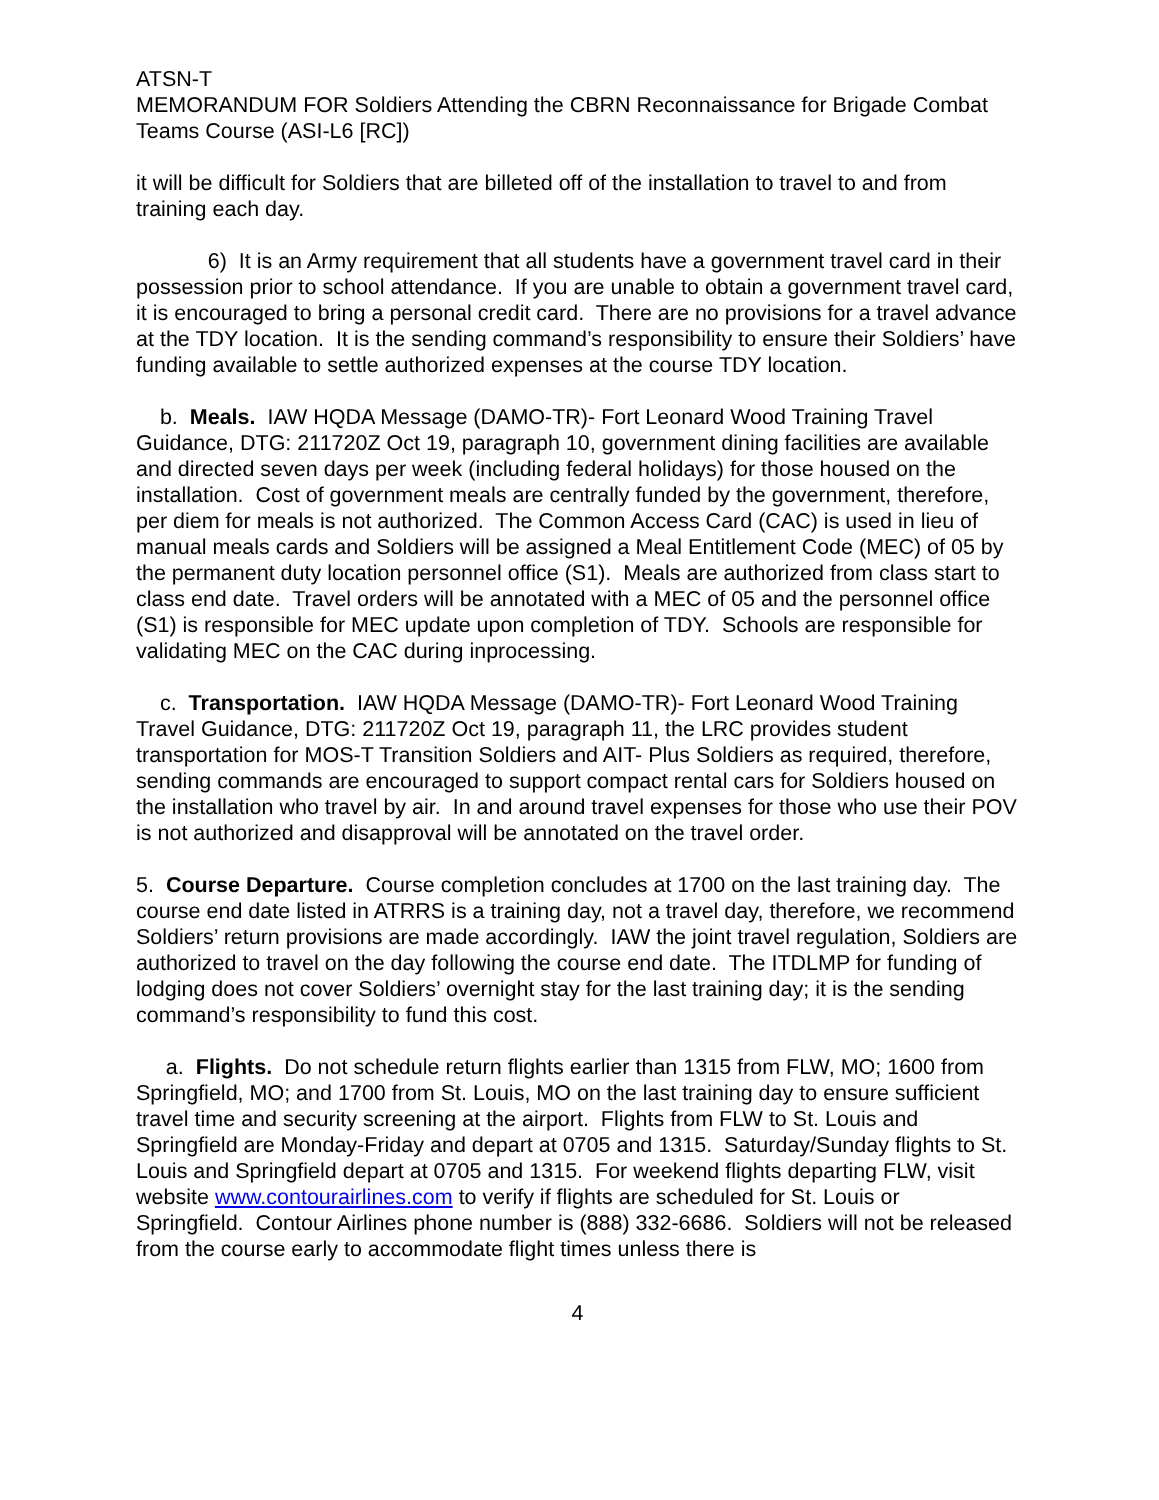ATSN-T
MEMORANDUM FOR Soldiers Attending the CBRN Reconnaissance for Brigade Combat Teams Course (ASI-L6 [RC])
it will be difficult for Soldiers that are billeted off of the installation to travel to and from training each day.
6) It is an Army requirement that all students have a government travel card in their possession prior to school attendance. If you are unable to obtain a government travel card, it is encouraged to bring a personal credit card. There are no provisions for a travel advance at the TDY location. It is the sending command’s responsibility to ensure their Soldiers’ have funding available to settle authorized expenses at the course TDY location.
b. Meals. IAW HQDA Message (DAMO-TR)- Fort Leonard Wood Training Travel Guidance, DTG: 211720Z Oct 19, paragraph 10, government dining facilities are available and directed seven days per week (including federal holidays) for those housed on the installation. Cost of government meals are centrally funded by the government, therefore, per diem for meals is not authorized. The Common Access Card (CAC) is used in lieu of manual meals cards and Soldiers will be assigned a Meal Entitlement Code (MEC) of 05 by the permanent duty location personnel office (S1). Meals are authorized from class start to class end date. Travel orders will be annotated with a MEC of 05 and the personnel office (S1) is responsible for MEC update upon completion of TDY. Schools are responsible for validating MEC on the CAC during inprocessing.
c. Transportation. IAW HQDA Message (DAMO-TR)- Fort Leonard Wood Training Travel Guidance, DTG: 211720Z Oct 19, paragraph 11, the LRC provides student transportation for MOS-T Transition Soldiers and AIT- Plus Soldiers as required, therefore, sending commands are encouraged to support compact rental cars for Soldiers housed on the installation who travel by air. In and around travel expenses for those who use their POV is not authorized and disapproval will be annotated on the travel order.
5. Course Departure. Course completion concludes at 1700 on the last training day. The course end date listed in ATRRS is a training day, not a travel day, therefore, we recommend Soldiers’ return provisions are made accordingly. IAW the joint travel regulation, Soldiers are authorized to travel on the day following the course end date. The ITDLMP for funding of lodging does not cover Soldiers’ overnight stay for the last training day; it is the sending command’s responsibility to fund this cost.
a. Flights. Do not schedule return flights earlier than 1315 from FLW, MO; 1600 from Springfield, MO; and 1700 from St. Louis, MO on the last training day to ensure sufficient travel time and security screening at the airport. Flights from FLW to St. Louis and Springfield are Monday-Friday and depart at 0705 and 1315. Saturday/Sunday flights to St. Louis and Springfield depart at 0705 and 1315. For weekend flights departing FLW, visit website www.contourairlines.com to verify if flights are scheduled for St. Louis or Springfield. Contour Airlines phone number is (888) 332-6686. Soldiers will not be released from the course early to accommodate flight times unless there is
4